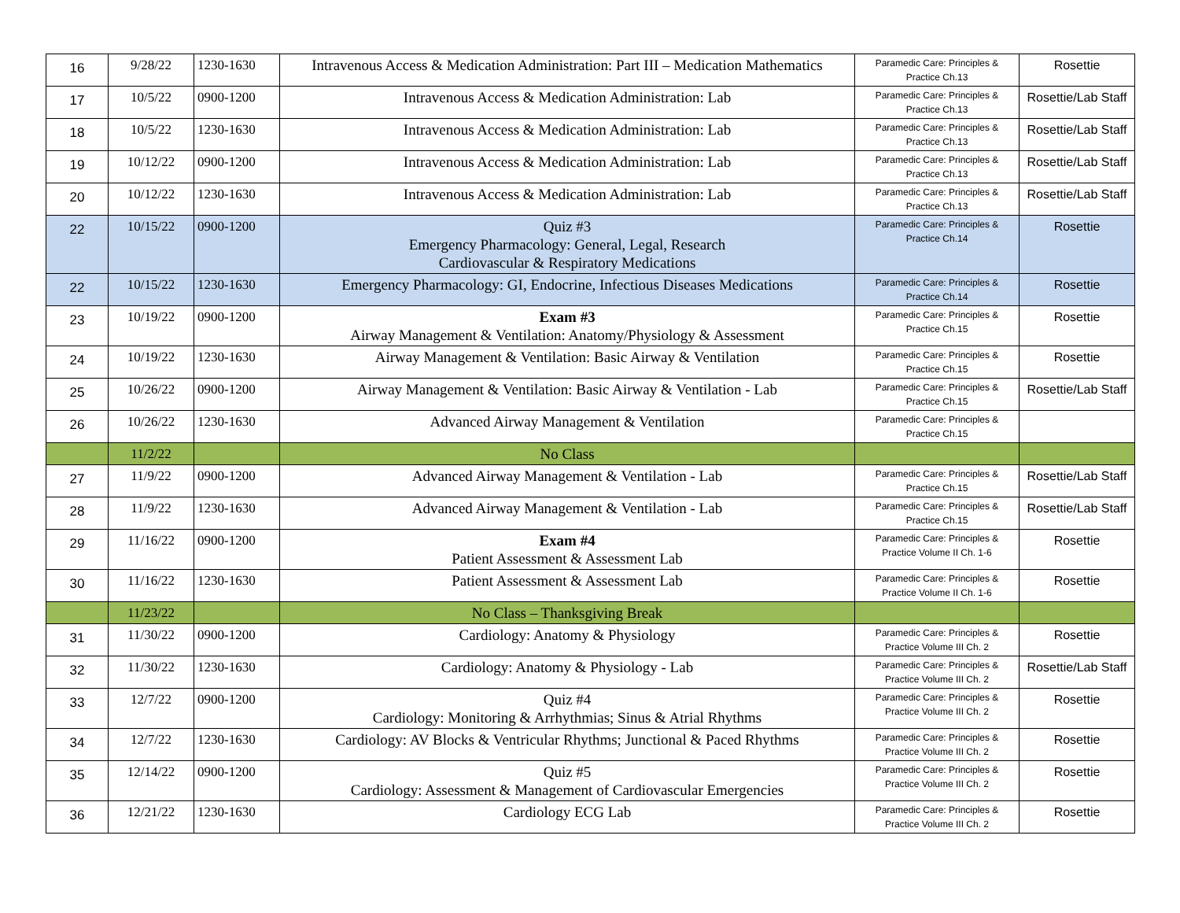| 16 | 9/28/22 | 1230-1630 | Intravenous Access & Medication Administration: Part III – Medication Mathematics | Paramedic Care: Principles & Practice Ch.13 | Rosettie |
| 17 | 10/5/22 | 0900-1200 | Intravenous Access & Medication Administration: Lab | Paramedic Care: Principles & Practice Ch.13 | Rosettie/Lab Staff |
| 18 | 10/5/22 | 1230-1630 | Intravenous Access & Medication Administration: Lab | Paramedic Care: Principles & Practice Ch.13 | Rosettie/Lab Staff |
| 19 | 10/12/22 | 0900-1200 | Intravenous Access & Medication Administration: Lab | Paramedic Care: Principles & Practice Ch.13 | Rosettie/Lab Staff |
| 20 | 10/12/22 | 1230-1630 | Intravenous Access & Medication Administration: Lab | Paramedic Care: Principles & Practice Ch.13 | Rosettie/Lab Staff |
| 22 | 10/15/22 | 0900-1200 | Quiz #3 Emergency Pharmacology: General, Legal, Research Cardiovascular & Respiratory Medications | Paramedic Care: Principles & Practice Ch.14 | Rosettie |
| 22 | 10/15/22 | 1230-1630 | Emergency Pharmacology: GI, Endocrine, Infectious Diseases Medications | Paramedic Care: Principles & Practice Ch.14 | Rosettie |
| 23 | 10/19/22 | 0900-1200 | Exam #3 Airway Management & Ventilation: Anatomy/Physiology & Assessment | Paramedic Care: Principles & Practice Ch.15 | Rosettie |
| 24 | 10/19/22 | 1230-1630 | Airway Management & Ventilation: Basic Airway & Ventilation | Paramedic Care: Principles & Practice Ch.15 | Rosettie |
| 25 | 10/26/22 | 0900-1200 | Airway Management & Ventilation: Basic Airway & Ventilation - Lab | Paramedic Care: Principles & Practice Ch.15 | Rosettie/Lab Staff |
| 26 | 10/26/22 | 1230-1630 | Advanced Airway Management & Ventilation | Paramedic Care: Principles & Practice Ch.15 | |
| | 11/2/22 | | No Class | | |
| 27 | 11/9/22 | 0900-1200 | Advanced Airway Management & Ventilation - Lab | Paramedic Care: Principles & Practice Ch.15 | Rosettie/Lab Staff |
| 28 | 11/9/22 | 1230-1630 | Advanced Airway Management & Ventilation - Lab | Paramedic Care: Principles & Practice Ch.15 | Rosettie/Lab Staff |
| 29 | 11/16/22 | 0900-1200 | Exam #4 Patient Assessment & Assessment Lab | Paramedic Care: Principles & Practice Volume II Ch. 1-6 | Rosettie |
| 30 | 11/16/22 | 1230-1630 | Patient Assessment & Assessment Lab | Paramedic Care: Principles & Practice Volume II Ch. 1-6 | Rosettie |
| | 11/23/22 | | No Class – Thanksgiving Break | | |
| 31 | 11/30/22 | 0900-1200 | Cardiology: Anatomy & Physiology | Paramedic Care: Principles & Practice Volume III Ch. 2 | Rosettie |
| 32 | 11/30/22 | 1230-1630 | Cardiology: Anatomy & Physiology - Lab | Paramedic Care: Principles & Practice Volume III Ch. 2 | Rosettie/Lab Staff |
| 33 | 12/7/22 | 0900-1200 | Quiz #4 Cardiology: Monitoring & Arrhythmias; Sinus & Atrial Rhythms | Paramedic Care: Principles & Practice Volume III Ch. 2 | Rosettie |
| 34 | 12/7/22 | 1230-1630 | Cardiology: AV Blocks & Ventricular Rhythms; Junctional & Paced Rhythms | Paramedic Care: Principles & Practice Volume III Ch. 2 | Rosettie |
| 35 | 12/14/22 | 0900-1200 | Quiz #5 Cardiology: Assessment & Management of Cardiovascular Emergencies | Paramedic Care: Principles & Practice Volume III Ch. 2 | Rosettie |
| 36 | 12/21/22 | 1230-1630 | Cardiology ECG Lab | Paramedic Care: Principles & Practice Volume III Ch. 2 | Rosettie |